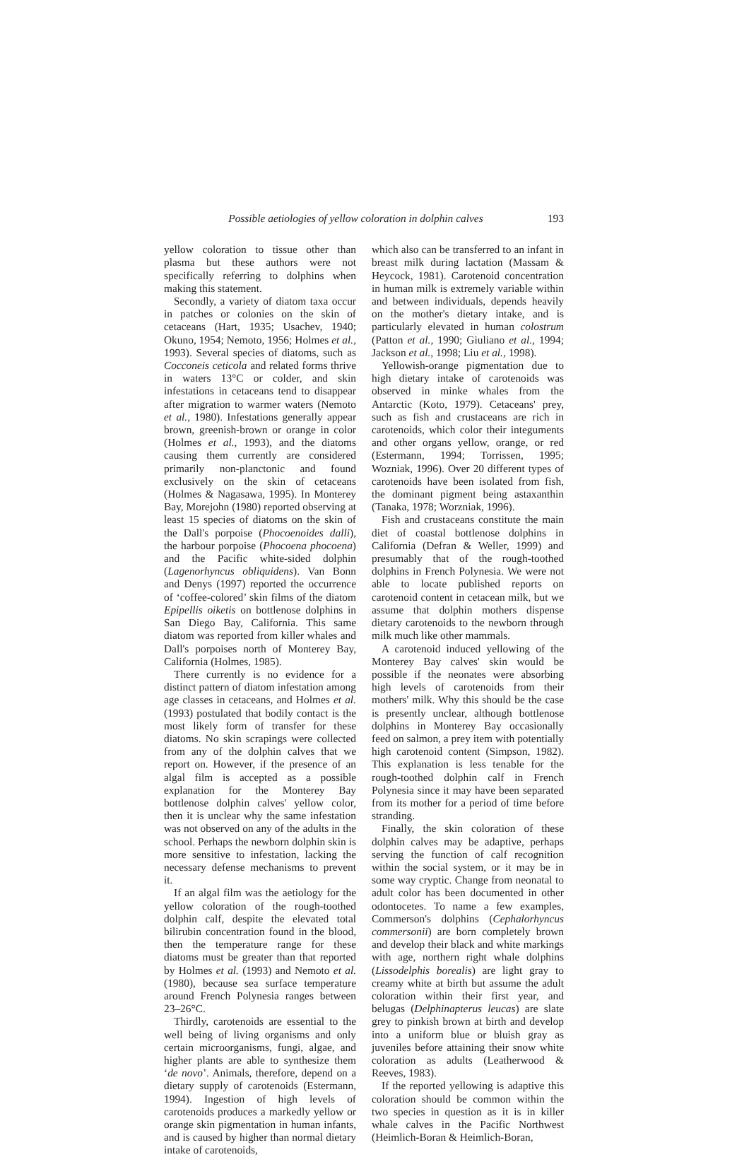Possible aetiologies of yellow coloration in dolphin calves 193
yellow coloration to tissue other than plasma but these authors were not specifically referring to dolphins when making this statement.
Secondly, a variety of diatom taxa occur in patches or colonies on the skin of cetaceans (Hart, 1935; Usachev, 1940; Okuno, 1954; Nemoto, 1956; Holmes et al., 1993). Several species of diatoms, such as Cocconeis ceticola and related forms thrive in waters 13°C or colder, and skin infestations in cetaceans tend to disappear after migration to warmer waters (Nemoto et al., 1980). Infestations generally appear brown, greenish-brown or orange in color (Holmes et al., 1993), and the diatoms causing them currently are considered primarily non-planctonic and found exclusively on the skin of cetaceans (Holmes & Nagasawa, 1995). In Monterey Bay, Morejohn (1980) reported observing at least 15 species of diatoms on the skin of the Dall's porpoise (Phocoenoides dalli), the harbour porpoise (Phocoena phocoena) and the Pacific white-sided dolphin (Lagenorhyncus obliquidens). Van Bonn and Denys (1997) reported the occurrence of ‘coffee-colored’ skin films of the diatom Epipellis oiketis on bottlenose dolphins in San Diego Bay, California. This same diatom was reported from killer whales and Dall's porpoises north of Monterey Bay, California (Holmes, 1985).
There currently is no evidence for a distinct pattern of diatom infestation among age classes in cetaceans, and Holmes et al. (1993) postulated that bodily contact is the most likely form of transfer for these diatoms. No skin scrapings were collected from any of the dolphin calves that we report on. However, if the presence of an algal film is accepted as a possible explanation for the Monterey Bay bottlenose dolphin calves' yellow color, then it is unclear why the same infestation was not observed on any of the adults in the school. Perhaps the newborn dolphin skin is more sensitive to infestation, lacking the necessary defense mechanisms to prevent it.
If an algal film was the aetiology for the yellow coloration of the rough-toothed dolphin calf, despite the elevated total bilirubin concentration found in the blood, then the temperature range for these diatoms must be greater than that reported by Holmes et al. (1993) and Nemoto et al. (1980), because sea surface temperature around French Polynesia ranges between 23–26°C.
Thirdly, carotenoids are essential to the well being of living organisms and only certain microorganisms, fungi, algae, and higher plants are able to synthesize them ‘de novo’. Animals, therefore, depend on a dietary supply of carotenoids (Estermann, 1994). Ingestion of high levels of carotenoids produces a markedly yellow or orange skin pigmentation in human infants, and is caused by higher than normal dietary intake of carotenoids,
which also can be transferred to an infant in breast milk during lactation (Massam & Heycock, 1981). Carotenoid concentration in human milk is extremely variable within and between individuals, depends heavily on the mother's dietary intake, and is particularly elevated in human colostrum (Patton et al., 1990; Giuliano et al., 1994; Jackson et al., 1998; Liu et al., 1998).
Yellowish-orange pigmentation due to high dietary intake of carotenoids was observed in minke whales from the Antarctic (Koto, 1979). Cetaceans' prey, such as fish and crustaceans are rich in carotenoids, which color their integuments and other organs yellow, orange, or red (Estermann, 1994; Torrissen, 1995; Wozniak, 1996). Over 20 different types of carotenoids have been isolated from fish, the dominant pigment being astaxanthin (Tanaka, 1978; Worzniak, 1996).
Fish and crustaceans constitute the main diet of coastal bottlenose dolphins in California (Defran & Weller, 1999) and presumably that of the rough-toothed dolphins in French Polynesia. We were not able to locate published reports on carotenoid content in cetacean milk, but we assume that dolphin mothers dispense dietary carotenoids to the newborn through milk much like other mammals.
A carotenoid induced yellowing of the Monterey Bay calves' skin would be possible if the neonates were absorbing high levels of carotenoids from their mothers' milk. Why this should be the case is presently unclear, although bottlenose dolphins in Monterey Bay occasionally feed on salmon, a prey item with potentially high carotenoid content (Simpson, 1982). This explanation is less tenable for the rough-toothed dolphin calf in French Polynesia since it may have been separated from its mother for a period of time before stranding.
Finally, the skin coloration of these dolphin calves may be adaptive, perhaps serving the function of calf recognition within the social system, or it may be in some way cryptic. Change from neonatal to adult color has been documented in other odontocetes. To name a few examples, Commerson's dolphins (Cephalorhyncus commersonii) are born completely brown and develop their black and white markings with age, northern right whale dolphins (Lissodelphis borealis) are light gray to creamy white at birth but assume the adult coloration within their first year, and belugas (Delphinapterus leucas) are slate grey to pinkish brown at birth and develop into a uniform blue or bluish gray as juveniles before attaining their snow white coloration as adults (Leatherwood & Reeves, 1983).
If the reported yellowing is adaptive this coloration should be common within the two species in question as it is in killer whale calves in the Pacific Northwest (Heimlich-Boran & Heimlich-Boran,